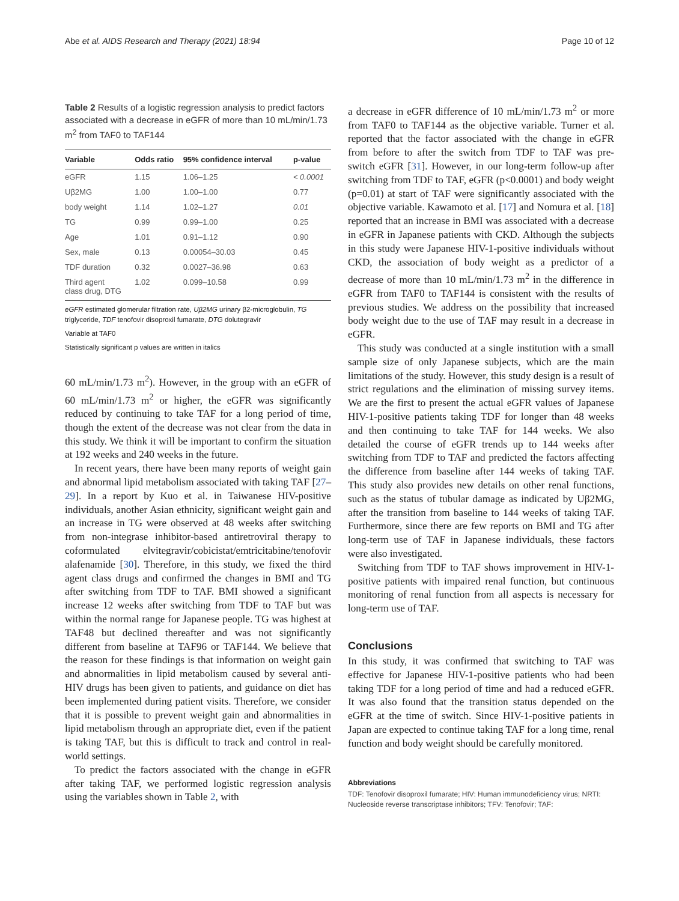Abe et al. AIDS Research and Therapy (2021) 18:94 Page 10 of 12
Table 2 Results of a logistic regression analysis to predict factors associated with a decrease in eGFR of more than 10 mL/min/1.73 m<sup>2</sup> from TAF0 to TAF144
| Variable | Odds ratio | 95% confidence interval | p-value |
| --- | --- | --- | --- |
| eGFR | 1.15 | 1.06–1.25 | < 0.0001 |
| Uβ2MG | 1.00 | 1.00–1.00 | 0.77 |
| body weight | 1.14 | 1.02–1.27 | 0.01 |
| TG | 0.99 | 0.99–1.00 | 0.25 |
| Age | 1.01 | 0.91–1.12 | 0.90 |
| Sex, male | 0.13 | 0.00054–30.03 | 0.45 |
| TDF duration | 0.32 | 0.0027–36.98 | 0.63 |
| Third agent class drug, DTG | 1.02 | 0.099–10.58 | 0.99 |
eGFR estimated glomerular filtration rate, Uβ2MG urinary β2-microglobulin, TG triglyceride, TDF tenofovir disoproxil fumarate, DTG dolutegravir
Variable at TAF0
Statistically significant p values are written in italics
60 mL/min/1.73 m<sup>2</sup>). However, in the group with an eGFR of 60 mL/min/1.73 m<sup>2</sup> or higher, the eGFR was significantly reduced by continuing to take TAF for a long period of time, though the extent of the decrease was not clear from the data in this study. We think it will be important to confirm the situation at 192 weeks and 240 weeks in the future.
In recent years, there have been many reports of weight gain and abnormal lipid metabolism associated with taking TAF [27–29]. In a report by Kuo et al. in Taiwanese HIV-positive individuals, another Asian ethnicity, significant weight gain and an increase in TG were observed at 48 weeks after switching from non-integrase inhibitor-based antiretroviral therapy to coformulated elvitegravir/cobicistat/emtricitabine/tenofovir alafenamide [30]. Therefore, in this study, we fixed the third agent class drugs and confirmed the changes in BMI and TG after switching from TDF to TAF. BMI showed a significant increase 12 weeks after switching from TDF to TAF but was within the normal range for Japanese people. TG was highest at TAF48 but declined thereafter and was not significantly different from baseline at TAF96 or TAF144. We believe that the reason for these findings is that information on weight gain and abnormalities in lipid metabolism caused by several anti-HIV drugs has been given to patients, and guidance on diet has been implemented during patient visits. Therefore, we consider that it is possible to prevent weight gain and abnormalities in lipid metabolism through an appropriate diet, even if the patient is taking TAF, but this is difficult to track and control in real-world settings.
To predict the factors associated with the change in eGFR after taking TAF, we performed logistic regression analysis using the variables shown in Table 2, with
a decrease in eGFR difference of 10 mL/min/1.73 m<sup>2</sup> or more from TAF0 to TAF144 as the objective variable. Turner et al. reported that the factor associated with the change in eGFR from before to after the switch from TDF to TAF was pre-switch eGFR [31]. However, in our long-term follow-up after switching from TDF to TAF, eGFR (p<0.0001) and body weight (p=0.01) at start of TAF were significantly associated with the objective variable. Kawamoto et al. [17] and Nomura et al. [18] reported that an increase in BMI was associated with a decrease in eGFR in Japanese patients with CKD. Although the subjects in this study were Japanese HIV-1-positive individuals without CKD, the association of body weight as a predictor of a decrease of more than 10 mL/min/1.73 m<sup>2</sup> in the difference in eGFR from TAF0 to TAF144 is consistent with the results of previous studies. We address on the possibility that increased body weight due to the use of TAF may result in a decrease in eGFR.
This study was conducted at a single institution with a small sample size of only Japanese subjects, which are the main limitations of the study. However, this study design is a result of strict regulations and the elimination of missing survey items. We are the first to present the actual eGFR values of Japanese HIV-1-positive patients taking TDF for longer than 48 weeks and then continuing to take TAF for 144 weeks. We also detailed the course of eGFR trends up to 144 weeks after switching from TDF to TAF and predicted the factors affecting the difference from baseline after 144 weeks of taking TAF. This study also provides new details on other renal functions, such as the status of tubular damage as indicated by Uβ2MG, after the transition from baseline to 144 weeks of taking TAF. Furthermore, since there are few reports on BMI and TG after long-term use of TAF in Japanese individuals, these factors were also investigated.
Switching from TDF to TAF shows improvement in HIV-1-positive patients with impaired renal function, but continuous monitoring of renal function from all aspects is necessary for long-term use of TAF.
Conclusions
In this study, it was confirmed that switching to TAF was effective for Japanese HIV-1-positive patients who had been taking TDF for a long period of time and had a reduced eGFR. It was also found that the transition status depended on the eGFR at the time of switch. Since HIV-1-positive patients in Japan are expected to continue taking TAF for a long time, renal function and body weight should be carefully monitored.
Abbreviations
TDF: Tenofovir disoproxil fumarate; HIV: Human immunodeficiency virus; NRTI: Nucleoside reverse transcriptase inhibitors; TFV: Tenofovir; TAF: